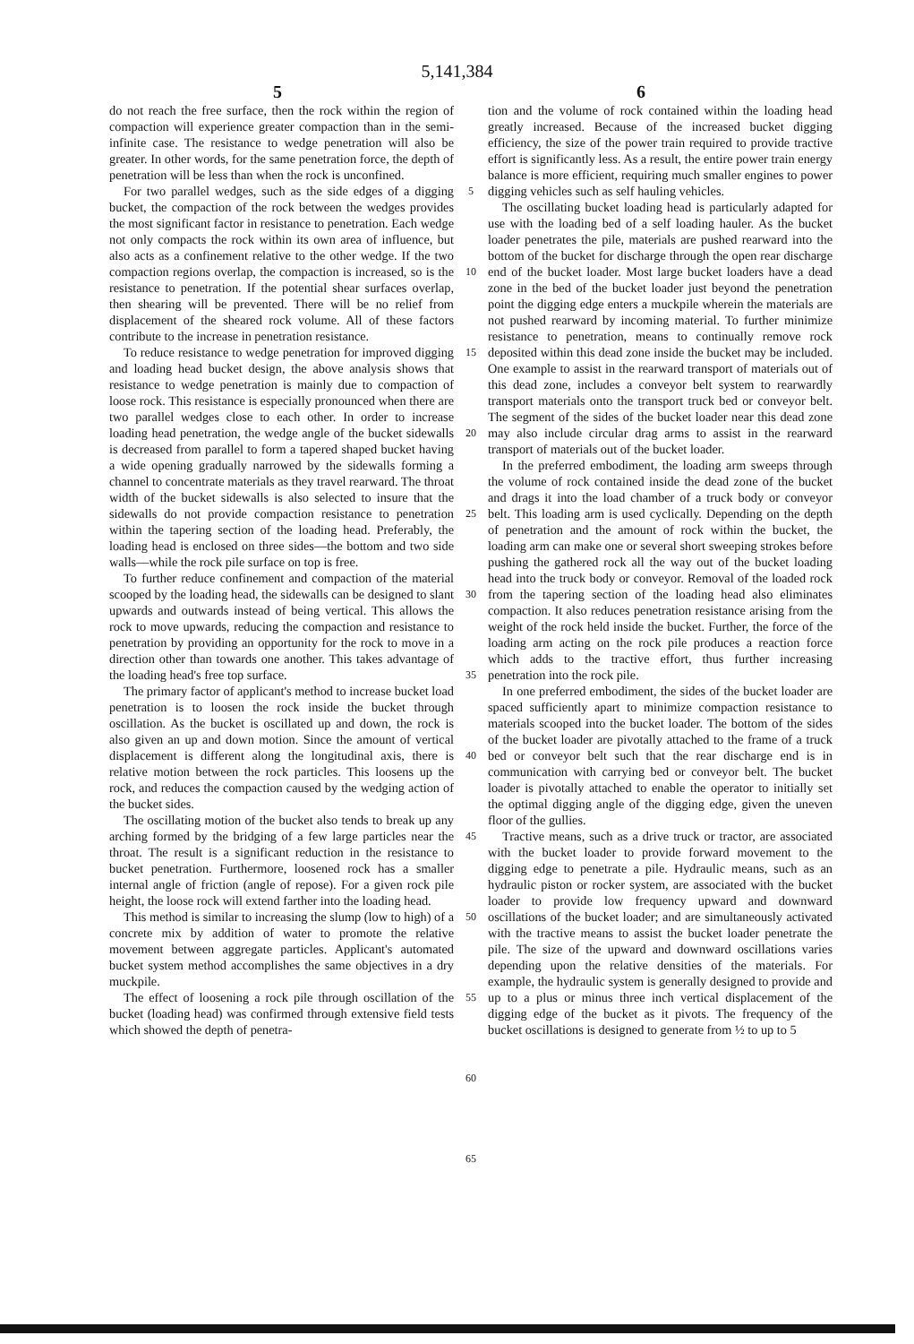5,141,384
5 6
do not reach the free surface, then the rock within the region of compaction will experience greater compaction than in the semi-infinite case. The resistance to wedge penetration will also be greater. In other words, for the same penetration force, the depth of penetration will be less than when the rock is unconfined.
For two parallel wedges, such as the side edges of a digging bucket, the compaction of the rock between the wedges provides the most significant factor in resistance to penetration. Each wedge not only compacts the rock within its own area of influence, but also acts as a confinement relative to the other wedge. If the two compaction regions overlap, the compaction is increased, so is the resistance to penetration. If the potential shear surfaces overlap, then shearing will be prevented. There will be no relief from displacement of the sheared rock volume. All of these factors contribute to the increase in penetration resistance.
To reduce resistance to wedge penetration for improved digging and loading head bucket design, the above analysis shows that resistance to wedge penetration is mainly due to compaction of loose rock. This resistance is especially pronounced when there are two parallel wedges close to each other. In order to increase loading head penetration, the wedge angle of the bucket sidewalls is decreased from parallel to form a tapered shaped bucket having a wide opening gradually narrowed by the sidewalls forming a channel to concentrate materials as they travel rearward. The throat width of the bucket sidewalls is also selected to insure that the sidewalls do not provide compaction resistance to penetration within the tapering section of the loading head. Preferably, the loading head is enclosed on three sides—the bottom and two side walls—while the rock pile surface on top is free.
To further reduce confinement and compaction of the material scooped by the loading head, the sidewalls can be designed to slant upwards and outwards instead of being vertical. This allows the rock to move upwards, reducing the compaction and resistance to penetration by providing an opportunity for the rock to move in a direction other than towards one another. This takes advantage of the loading head's free top surface.
The primary factor of applicant's method to increase bucket load penetration is to loosen the rock inside the bucket through oscillation. As the bucket is oscillated up and down, the rock is also given an up and down motion. Since the amount of vertical displacement is different along the longitudinal axis, there is relative motion between the rock particles. This loosens up the rock, and reduces the compaction caused by the wedging action of the bucket sides.
The oscillating motion of the bucket also tends to break up any arching formed by the bridging of a few large particles near the throat. The result is a significant reduction in the resistance to bucket penetration. Furthermore, loosened rock has a smaller internal angle of friction (angle of repose). For a given rock pile height, the loose rock will extend farther into the loading head.
This method is similar to increasing the slump (low to high) of a concrete mix by addition of water to promote the relative movement between aggregate particles. Applicant's automated bucket system method accomplishes the same objectives in a dry muckpile.
The effect of loosening a rock pile through oscillation of the bucket (loading head) was confirmed through extensive field tests which showed the depth of penetra-
5
10
15
20
25
30
35
40
45
50
55
60
65
tion and the volume of rock contained within the loading head greatly increased. Because of the increased bucket digging efficiency, the size of the power train required to provide tractive effort is significantly less. As a result, the entire power train energy balance is more efficient, requiring much smaller engines to power digging vehicles such as self hauling vehicles.
The oscillating bucket loading head is particularly adapted for use with the loading bed of a self loading hauler. As the bucket loader penetrates the pile, materials are pushed rearward into the bottom of the bucket for discharge through the open rear discharge end of the bucket loader. Most large bucket loaders have a dead zone in the bed of the bucket loader just beyond the penetration point the digging edge enters a muckpile wherein the materials are not pushed rearward by incoming material. To further minimize resistance to penetration, means to continually remove rock deposited within this dead zone inside the bucket may be included. One example to assist in the rearward transport of materials out of this dead zone, includes a conveyor belt system to rearwardly transport materials onto the transport truck bed or conveyor belt. The segment of the sides of the bucket loader near this dead zone may also include circular drag arms to assist in the rearward transport of materials out of the bucket loader.
In the preferred embodiment, the loading arm sweeps through the volume of rock contained inside the dead zone of the bucket and drags it into the load chamber of a truck body or conveyor belt. This loading arm is used cyclically. Depending on the depth of penetration and the amount of rock within the bucket, the loading arm can make one or several short sweeping strokes before pushing the gathered rock all the way out of the bucket loading head into the truck body or conveyor. Removal of the loaded rock from the tapering section of the loading head also eliminates compaction. It also reduces penetration resistance arising from the weight of the rock held inside the bucket. Further, the force of the loading arm acting on the rock pile produces a reaction force which adds to the tractive effort, thus further increasing penetration into the rock pile.
In one preferred embodiment, the sides of the bucket loader are spaced sufficiently apart to minimize compaction resistance to materials scooped into the bucket loader. The bottom of the sides of the bucket loader are pivotally attached to the frame of a truck bed or conveyor belt such that the rear discharge end is in communication with carrying bed or conveyor belt. The bucket loader is pivotally attached to enable the operator to initially set the optimal digging angle of the digging edge, given the uneven floor of the gullies.
Tractive means, such as a drive truck or tractor, are associated with the bucket loader to provide forward movement to the digging edge to penetrate a pile. Hydraulic means, such as an hydraulic piston or rocker system, are associated with the bucket loader to provide low frequency upward and downward oscillations of the bucket loader; and are simultaneously activated with the tractive means to assist the bucket loader penetrate the pile. The size of the upward and downward oscillations varies depending upon the relative densities of the materials. For example, the hydraulic system is generally designed to provide and up to a plus or minus three inch vertical displacement of the digging edge of the bucket as it pivots. The frequency of the bucket oscillations is designed to generate from ½ to up to 5